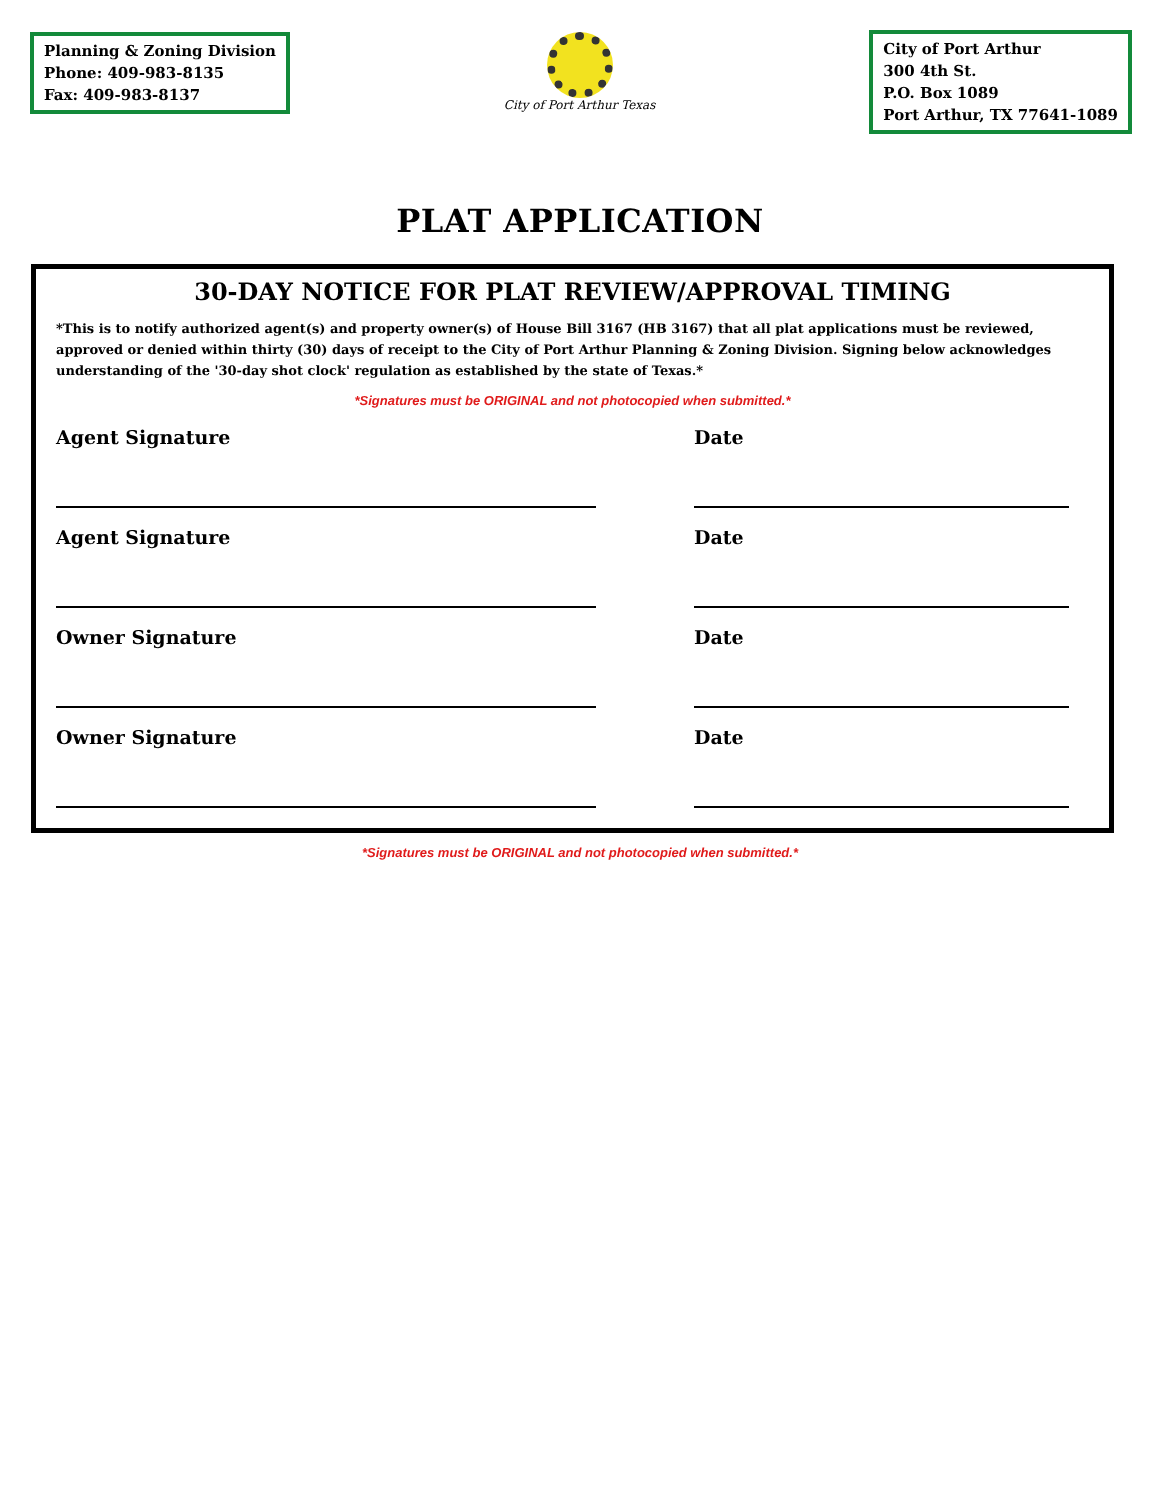Planning & Zoning Division
Phone: 409-983-8135
Fax: 409-983-8137
City of Port Arthur Texas
City of Port Arthur
300 4th St.
P.O. Box 1089
Port Arthur, TX 77641-1089
PLAT APPLICATION
30-DAY NOTICE FOR PLAT REVIEW/APPROVAL TIMING
*This is to notify authorized agent(s) and property owner(s) of House Bill 3167 (HB 3167) that all plat applications must be reviewed, approved or denied within thirty (30) days of receipt to the City of Port Arthur Planning & Zoning Division. Signing below acknowledges understanding of the '30-day shot clock' regulation as established by the state of Texas.*
*Signatures must be ORIGINAL and not photocopied when submitted.*
Agent Signature Date
Agent Signature Date
Owner Signature Date
Owner Signature Date
*Signatures must be ORIGINAL and not photocopied when submitted.*